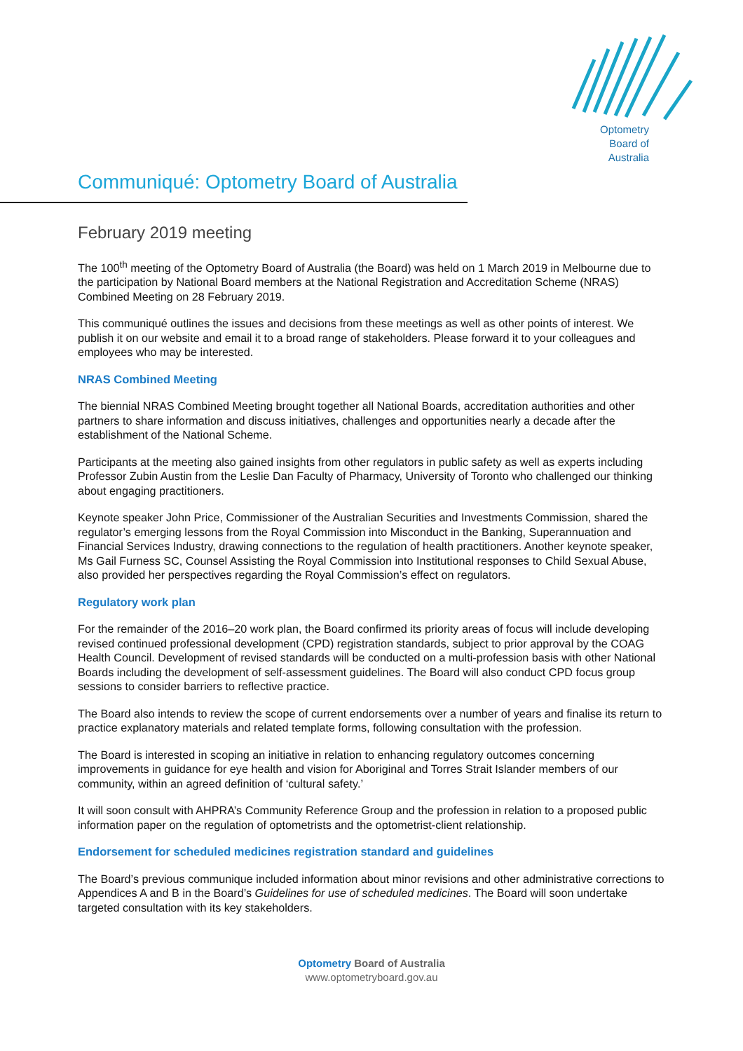Optometry
Board of
Australia
Communiqué: Optometry Board of Australia
February 2019 meeting
The 100<sup>th</sup> meeting of the Optometry Board of Australia (the Board) was held on 1 March 2019 in Melbourne due to the participation by National Board members at the National Registration and Accreditation Scheme (NRAS) Combined Meeting on 28 February 2019.
This communiqué outlines the issues and decisions from these meetings as well as other points of interest. We publish it on our website and email it to a broad range of stakeholders. Please forward it to your colleagues and employees who may be interested.
NRAS Combined Meeting
The biennial NRAS Combined Meeting brought together all National Boards, accreditation authorities and other partners to share information and discuss initiatives, challenges and opportunities nearly a decade after the establishment of the National Scheme.
Participants at the meeting also gained insights from other regulators in public safety as well as experts including Professor Zubin Austin from the Leslie Dan Faculty of Pharmacy, University of Toronto who challenged our thinking about engaging practitioners.
Keynote speaker John Price, Commissioner of the Australian Securities and Investments Commission, shared the regulator’s emerging lessons from the Royal Commission into Misconduct in the Banking, Superannuation and Financial Services Industry, drawing connections to the regulation of health practitioners. Another keynote speaker, Ms Gail Furness SC, Counsel Assisting the Royal Commission into Institutional responses to Child Sexual Abuse, also provided her perspectives regarding the Royal Commission’s effect on regulators.
Regulatory work plan
For the remainder of the 2016–20 work plan, the Board confirmed its priority areas of focus will include developing revised continued professional development (CPD) registration standards, subject to prior approval by the COAG Health Council. Development of revised standards will be conducted on a multi-profession basis with other National Boards including the development of self-assessment guidelines. The Board will also conduct CPD focus group sessions to consider barriers to reflective practice.
The Board also intends to review the scope of current endorsements over a number of years and finalise its return to practice explanatory materials and related template forms, following consultation with the profession.
The Board is interested in scoping an initiative in relation to enhancing regulatory outcomes concerning improvements in guidance for eye health and vision for Aboriginal and Torres Strait Islander members of our community, within an agreed definition of ‘cultural safety.’
It will soon consult with AHPRA’s Community Reference Group and the profession in relation to a proposed public information paper on the regulation of optometrists and the optometrist-client relationship.
Endorsement for scheduled medicines registration standard and guidelines
The Board’s previous communique included information about minor revisions and other administrative corrections to Appendices A and B in the Board’s Guidelines for use of scheduled medicines. The Board will soon undertake targeted consultation with its key stakeholders.
Optometry Board of Australia
www.optometryboard.gov.au